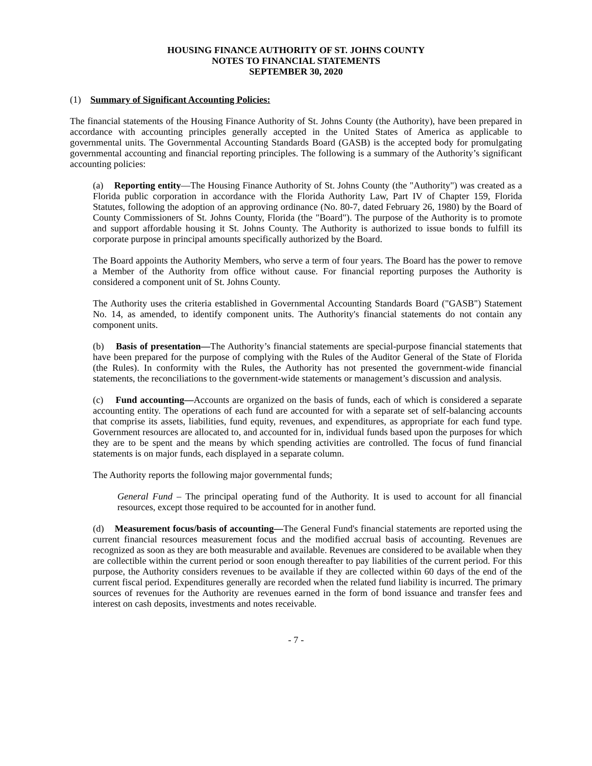HOUSING FINANCE AUTHORITY OF ST. JOHNS COUNTY
NOTES TO FINANCIAL STATEMENTS
SEPTEMBER 30, 2020
(1) Summary of Significant Accounting Policies:
The financial statements of the Housing Finance Authority of St. Johns County (the Authority), have been prepared in accordance with accounting principles generally accepted in the United States of America as applicable to governmental units. The Governmental Accounting Standards Board (GASB) is the accepted body for promulgating governmental accounting and financial reporting principles. The following is a summary of the Authority’s significant accounting policies:
(a) Reporting entity—The Housing Finance Authority of St. Johns County (the "Authority") was created as a Florida public corporation in accordance with the Florida Authority Law, Part IV of Chapter 159, Florida Statutes, following the adoption of an approving ordinance (No. 80-7, dated February 26, 1980) by the Board of County Commissioners of St. Johns County, Florida (the "Board"). The purpose of the Authority is to promote and support affordable housing it St. Johns County. The Authority is authorized to issue bonds to fulfill its corporate purpose in principal amounts specifically authorized by the Board.
The Board appoints the Authority Members, who serve a term of four years. The Board has the power to remove a Member of the Authority from office without cause. For financial reporting purposes the Authority is considered a component unit of St. Johns County.
The Authority uses the criteria established in Governmental Accounting Standards Board ("GASB") Statement No. 14, as amended, to identify component units. The Authority's financial statements do not contain any component units.
(b) Basis of presentation—The Authority’s financial statements are special-purpose financial statements that have been prepared for the purpose of complying with the Rules of the Auditor General of the State of Florida (the Rules). In conformity with the Rules, the Authority has not presented the government-wide financial statements, the reconciliations to the government-wide statements or management’s discussion and analysis.
(c) Fund accounting—Accounts are organized on the basis of funds, each of which is considered a separate accounting entity. The operations of each fund are accounted for with a separate set of self-balancing accounts that comprise its assets, liabilities, fund equity, revenues, and expenditures, as appropriate for each fund type. Government resources are allocated to, and accounted for in, individual funds based upon the purposes for which they are to be spent and the means by which spending activities are controlled. The focus of fund financial statements is on major funds, each displayed in a separate column.
The Authority reports the following major governmental funds;
General Fund – The principal operating fund of the Authority. It is used to account for all financial resources, except those required to be accounted for in another fund.
(d) Measurement focus/basis of accounting—The General Fund's financial statements are reported using the current financial resources measurement focus and the modified accrual basis of accounting. Revenues are recognized as soon as they are both measurable and available. Revenues are considered to be available when they are collectible within the current period or soon enough thereafter to pay liabilities of the current period. For this purpose, the Authority considers revenues to be available if they are collected within 60 days of the end of the current fiscal period. Expenditures generally are recorded when the related fund liability is incurred. The primary sources of revenues for the Authority are revenues earned in the form of bond issuance and transfer fees and interest on cash deposits, investments and notes receivable.
- 7 -